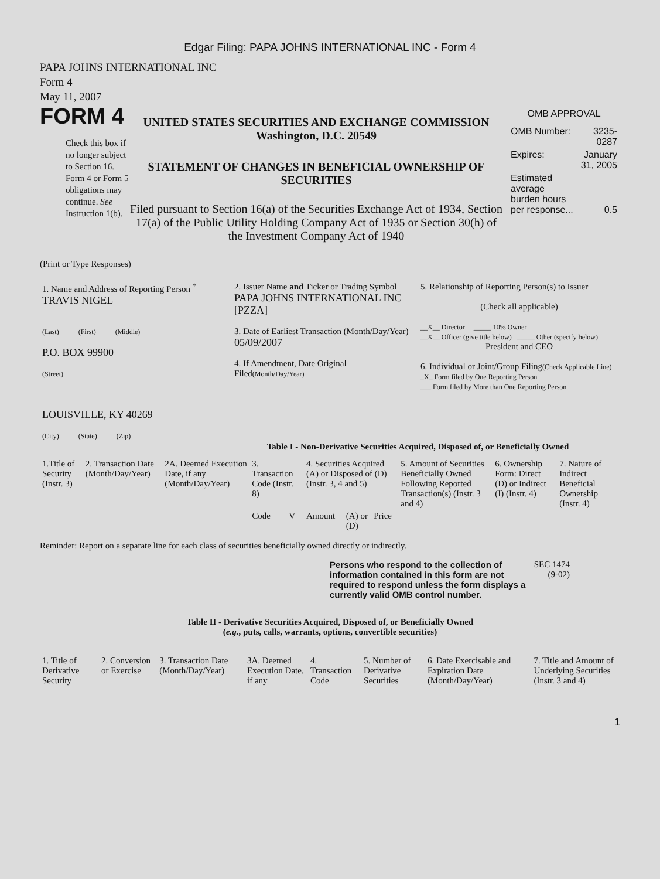Edgar Filing: PAPA JOHNS INTERNATIONAL INC - Form 4
PAPA JOHNS INTERNATIONAL INC
Form 4
May 11, 2007
FORM 4
Check this box if no longer subject to Section 16. Form 4 or Form 5 obligations may continue. See Instruction 1(b).
UNITED STATES SECURITIES AND EXCHANGE COMMISSION
Washington, D.C. 20549
STATEMENT OF CHANGES IN BENEFICIAL OWNERSHIP OF SECURITIES
Filed pursuant to Section 16(a) of the Securities Exchange Act of 1934, Section 17(a) of the Public Utility Holding Company Act of 1935 or Section 30(h) of the Investment Company Act of 1940
OMB APPROVAL
| OMB Number: | 3235-0287 |
| Expires: | January 31, 2005 |
| Estimated average burden hours per response... | 0.5 |
(Print or Type Responses)
| 1. Name and Address of Reporting Person <sup>*</sup> TRAVIS NIGEL (Last) (First) (Middle) P.O. BOX 99900 (Street) LOUISVILLE, KY 40269 (City) (State) (Zip) | 2. Issuer Name and Ticker or Trading Symbol PAPA JOHNS INTERNATIONAL INC [PZZA] 3. Date of Earliest Transaction (Month/Day/Year) 05/09/2007 4. If Amendment, Date Original Filed (Month/Day/Year) | 5. Relationship of Reporting Person(s) to Issuer (Check all applicable) __X__ Director _____ 10% Owner __X__ Officer (give title below) _____ Other (specify below) President and CEO 6. Individual or Joint/Group Filing (Check Applicable Line) _X_ Form filed by One Reporting Person ___ Form filed by More than One Reporting Person |
Table I - Non-Derivative Securities Acquired, Disposed of, or Beneficially Owned
| 1.Title of Security (Instr. 3) | 2. Transaction Date (Month/Day/Year) | 2A. Deemed Execution Date, if any (Month/Day/Year) | 3. Transaction Code (Instr. 8) | | 4. Securities Acquired (A) or Disposed of (D) (Instr. 3, 4 and 5) | | | 5. Amount of Securities Beneficially Owned Following Reported Transaction(s) (Instr. 3 and 4) | 6. Ownership Form: Direct (D) or Indirect (I) (Instr. 4) | 7. Nature of Indirect Beneficial Ownership (Instr. 4) |
| --- | --- | --- | --- | --- | --- | --- | --- | --- | --- | --- |
| | | | Code | V | Amount | (A) or (D) | Price | | | |
Reminder: Report on a separate line for each class of securities beneficially owned directly or indirectly.
Persons who respond to the collection of information contained in this form are not required to respond unless the form displays a currently valid OMB control number.
SEC 1474 (9-02)
Table II - Derivative Securities Acquired, Disposed of, or Beneficially Owned
(e.g., puts, calls, warrants, options, convertible securities)
| 1. Title of Derivative Security | 2. Conversion or Exercise | 3. Transaction Date (Month/Day/Year) | 3A. Deemed Execution Date, if any | 4. Transaction Code | 5. Number of Derivative Securities | 6. Date Exercisable and Expiration Date (Month/Day/Year) | 7. Title and Amount of Underlying Securities (Instr. 3 and 4) |
| --- | --- | --- | --- | --- | --- | --- | --- |
1